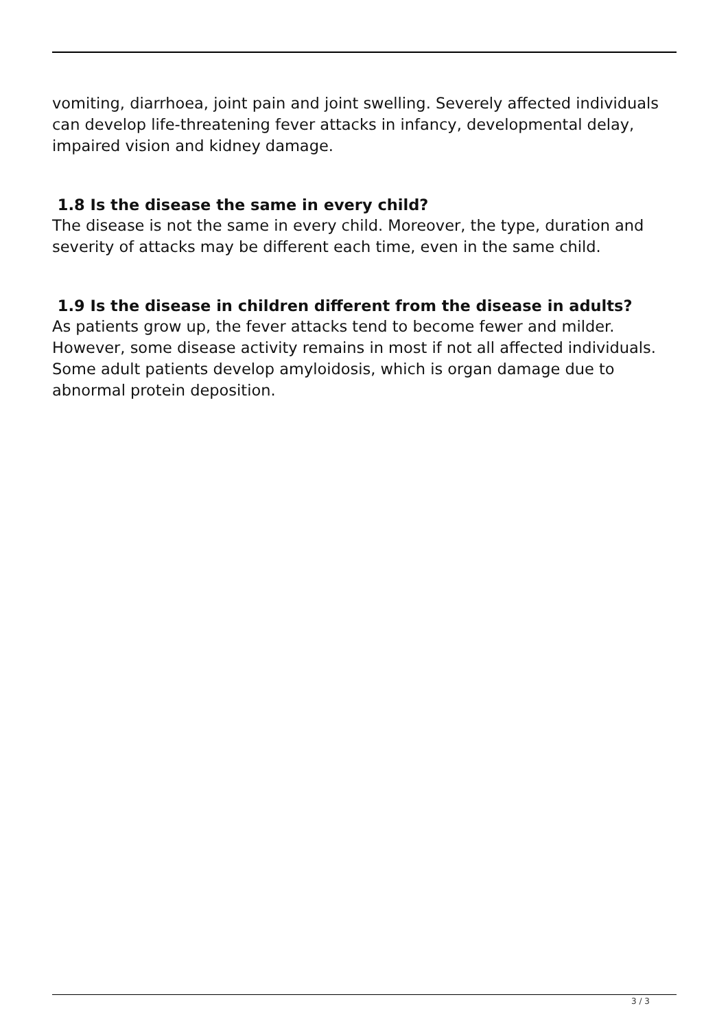vomiting, diarrhoea, joint pain and joint swelling. Severely affected individuals can develop life-threatening fever attacks in infancy, developmental delay, impaired vision and kidney damage.
1.8 Is the disease the same in every child?
The disease is not the same in every child. Moreover, the type, duration and severity of attacks may be different each time, even in the same child.
1.9 Is the disease in children different from the disease in adults?
As patients grow up, the fever attacks tend to become fewer and milder. However, some disease activity remains in most if not all affected individuals. Some adult patients develop amyloidosis, which is organ damage due to abnormal protein deposition.
3 / 3